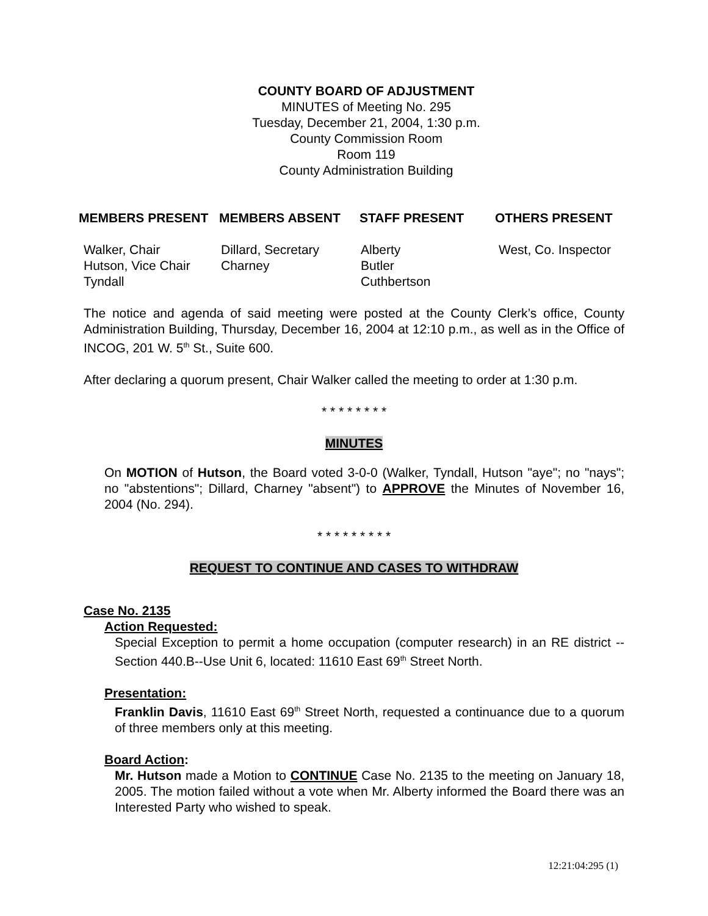COUNTY BOARD OF ADJUSTMENT
MINUTES of Meeting No. 295
Tuesday, December 21, 2004, 1:30 p.m.
County Commission Room
Room 119
County Administration Building
| MEMBERS PRESENT | MEMBERS ABSENT | STAFF PRESENT | OTHERS PRESENT |
| --- | --- | --- | --- |
| Walker, Chair | Dillard, Secretary | Alberty | West, Co. Inspector |
| Hutson, Vice Chair | Charney | Butler | |
| Tyndall | | Cuthbertson | |
The notice and agenda of said meeting were posted at the County Clerk’s office, County Administration Building, Thursday, December 16, 2004 at 12:10 p.m., as well as in the Office of INCOG, 201 W. 5<sup>th</sup> St., Suite 600.
After declaring a quorum present, Chair Walker called the meeting to order at 1:30 p.m.
* * * * * * * *
MINUTES
On MOTION of Hutson, the Board voted 3-0-0 (Walker, Tyndall, Hutson "aye"; no "nays"; no "abstentions"; Dillard, Charney "absent") to APPROVE the Minutes of November 16, 2004 (No. 294).
* * * * * * * * *
REQUEST TO CONTINUE AND CASES TO WITHDRAW
Case No. 2135
Action Requested:
Special Exception to permit a home occupation (computer research) in an RE district -- Section 440.B--Use Unit 6, located: 11610 East 69<sup>th</sup> Street North.
Presentation:
Franklin Davis, 11610 East 69<sup>th</sup> Street North, requested a continuance due to a quorum of three members only at this meeting.
Board Action:
Mr. Hutson made a Motion to CONTINUE Case No. 2135 to the meeting on January 18, 2005. The motion failed without a vote when Mr. Alberty informed the Board there was an Interested Party who wished to speak.
12:21:04:295 (1)